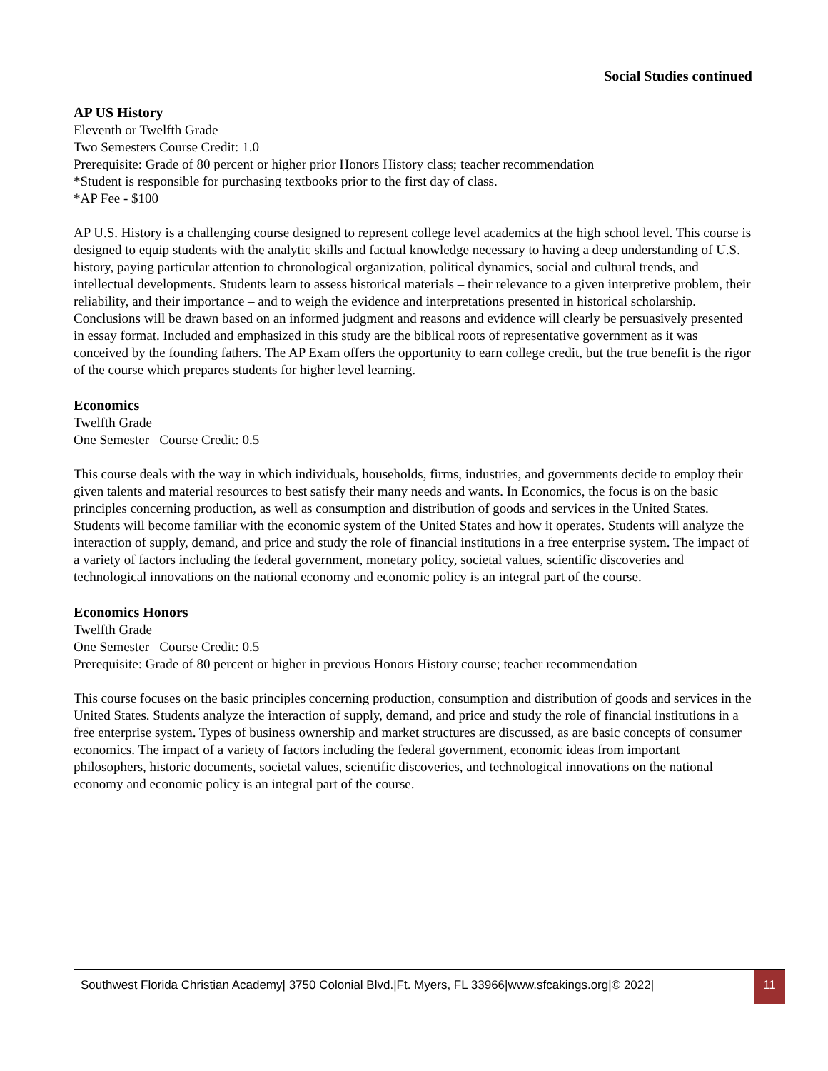Social Studies continued
AP US History
Eleventh or Twelfth Grade
Two Semesters Course Credit: 1.0
Prerequisite: Grade of 80 percent or higher prior Honors History class; teacher recommendation
*Student is responsible for purchasing textbooks prior to the first day of class.
*AP Fee - $100
AP U.S. History is a challenging course designed to represent college level academics at the high school level. This course is designed to equip students with the analytic skills and factual knowledge necessary to having a deep understanding of U.S. history, paying particular attention to chronological organization, political dynamics, social and cultural trends, and intellectual developments. Students learn to assess historical materials – their relevance to a given interpretive problem, their reliability, and their importance – and to weigh the evidence and interpretations presented in historical scholarship. Conclusions will be drawn based on an informed judgment and reasons and evidence will clearly be persuasively presented in essay format. Included and emphasized in this study are the biblical roots of representative government as it was conceived by the founding fathers. The AP Exam offers the opportunity to earn college credit, but the true benefit is the rigor of the course which prepares students for higher level learning.
Economics
Twelfth Grade
One Semester Course Credit: 0.5
This course deals with the way in which individuals, households, firms, industries, and governments decide to employ their given talents and material resources to best satisfy their many needs and wants. In Economics, the focus is on the basic principles concerning production, as well as consumption and distribution of goods and services in the United States. Students will become familiar with the economic system of the United States and how it operates. Students will analyze the interaction of supply, demand, and price and study the role of financial institutions in a free enterprise system. The impact of a variety of factors including the federal government, monetary policy, societal values, scientific discoveries and technological innovations on the national economy and economic policy is an integral part of the course.
Economics Honors
Twelfth Grade
One Semester Course Credit: 0.5
Prerequisite: Grade of 80 percent or higher in previous Honors History course; teacher recommendation
This course focuses on the basic principles concerning production, consumption and distribution of goods and services in the United States. Students analyze the interaction of supply, demand, and price and study the role of financial institutions in a free enterprise system. Types of business ownership and market structures are discussed, as are basic concepts of consumer economics. The impact of a variety of factors including the federal government, economic ideas from important philosophers, historic documents, societal values, scientific discoveries, and technological innovations on the national economy and economic policy is an integral part of the course.
Southwest Florida Christian Academy| 3750 Colonial Blvd.|Ft. Myers, FL 33966|www.sfcakings.org|© 2022| 11